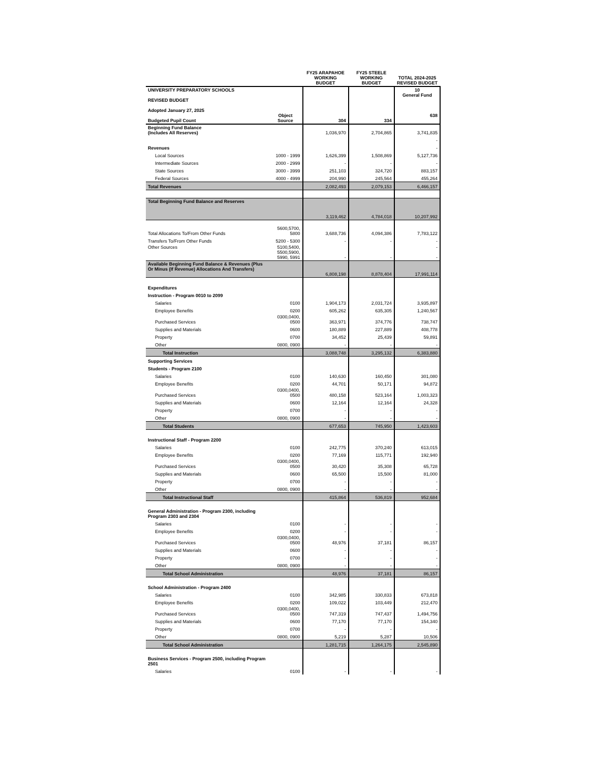| | | FY25 ARAPAHOE WORKING BUDGET | FY25 STEELE WORKING BUDGET | TOTAL 2024-2025 REVISED BUDGET |
| --- | --- | --- | --- | --- |
| UNIVERSITY PREPARATORY SCHOOLS REVISED BUDGET Adopted January 27, 2025 Budgeted Pupil Count | Object Source | 304 | 334 | 10 General Fund 638 |
| Beginning Fund Balance (Includes All Reserves) | | 1,036,970 | 2,704,865 | 3,741,835 |
| | | | | - |
| Revenues | | | | - |
| Local Sources | 1000 - 1999 | 1,626,399 | 1,508,869 | 5,127,736 |
| Intermediate Sources | 2000 - 2999 | - | - | - |
| State Sources | 3000 - 3999 | 251,103 | 324,720 | 883,157 |
| Federal Sources | 4000 - 4999 | 204,990 | 245,564 | 455,264 |
| Total Revenues | | 2,082,493 | 2,079,153 | 6,466,157 |
| Total Beginning Fund Balance and Reserves | | 3,119,462 | 4,784,018 | 10,207,992 |
| Total Allocations To/From Other Funds | 5600,5700, 5800 | 3,688,736 | 4,094,386 | 7,783,122 |
| Transfers To/From Other Funds | 5200 - 5300 | - | - | - |
| Other Sources | 5100,5400, 5500,5900, 5990, 5991 | - | - | - - |
| Available Beginning Fund Balance & Revenues (Plus Or Minus (If Revenue) Allocations And Transfers) | | 6,808,198 | 8,878,404 | 17,991,114 |
| Expenditures | | | | |
| Instruction - Program 0010 to 2099 | | | | |
| Salaries | 0100 | 1,904,173 | 2,031,724 | 3,935,897 |
| Employee Benefits | 0200 | 605,262 | 635,305 | 1,240,567 |
| Purchased Services | 0300,0400, 0500 | 363,971 | 374,776 | 738,747 |
| Supplies and Materials | 0600 | 180,889 | 227,889 | 408,778 |
| Property | 0700 | 34,452 | 25,439 | 59,891 |
| Other | 0800, 0900 | - | - | - |
| Total Instruction | | 3,088,748 | 3,295,132 | 6,383,880 |
| Supporting Services | | | | |
| Students - Program 2100 | | | | |
| Salaries | 0100 | 140,630 | 160,450 | 301,080 |
| Employee Benefits | 0200 | 44,701 | 50,171 | 94,872 |
| Purchased Services | 0300,0400, 0500 | 480,158 | 523,164 | 1,003,323 |
| Supplies and Materials | 0600 | 12,164 | 12,164 | 24,328 |
| Property | 0700 | - | - | - |
| Other | 0800, 0900 | - | - | - |
| Total Students | | 677,653 | 745,950 | 1,423,603 |
| Instructional Staff - Program 2200 | | | | |
| Salaries | 0100 | 242,775 | 370,240 | 613,015 |
| Employee Benefits | 0200 | 77,169 | 115,771 | 192,940 |
| Purchased Services | 0300,0400, 0500 | 30,420 | 35,308 | 65,728 |
| Supplies and Materials | 0600 | 65,500 | 15,500 | 81,000 |
| Property | 0700 | - | - | - |
| Other | 0800, 0900 | - | - | - |
| Total Instructional Staff | | 415,864 | 536,819 | 952,684 |
| General Administration - Program 2300, including Program 2303 and 2304 | | | | |
| Salaries | 0100 | - | - | - |
| Employee Benefits | 0200 | - | - | - |
| Purchased Services | 0300,0400, 0500 | 48,976 | 37,181 | 86,157 |
| Supplies and Materials | 0600 | - | - | - |
| Property | 0700 | - | - | - |
| Other | 0800, 0900 | - | - | - |
| Total School Administration | | 48,976 | 37,181 | 86,157 |
| School Administration - Program 2400 | | | | |
| Salaries | 0100 | 342,985 | 330,833 | 673,818 |
| Employee Benefits | 0200 | 109,022 | 103,449 | 212,470 |
| Purchased Services | 0300,0400, 0500 | 747,319 | 747,437 | 1,494,756 |
| Supplies and Materials | 0600 | 77,170 | 77,170 | 154,340 |
| Property | 0700 | - | - | - |
| Other | 0800, 0900 | 5,219 | 5,287 | 10,506 |
| Total School Administration | | 1,281,715 | 1,264,175 | 2,545,890 |
| Business Services - Program 2500, including Program 2501 | | | | |
| Salaries | 0100 | - | - | - |